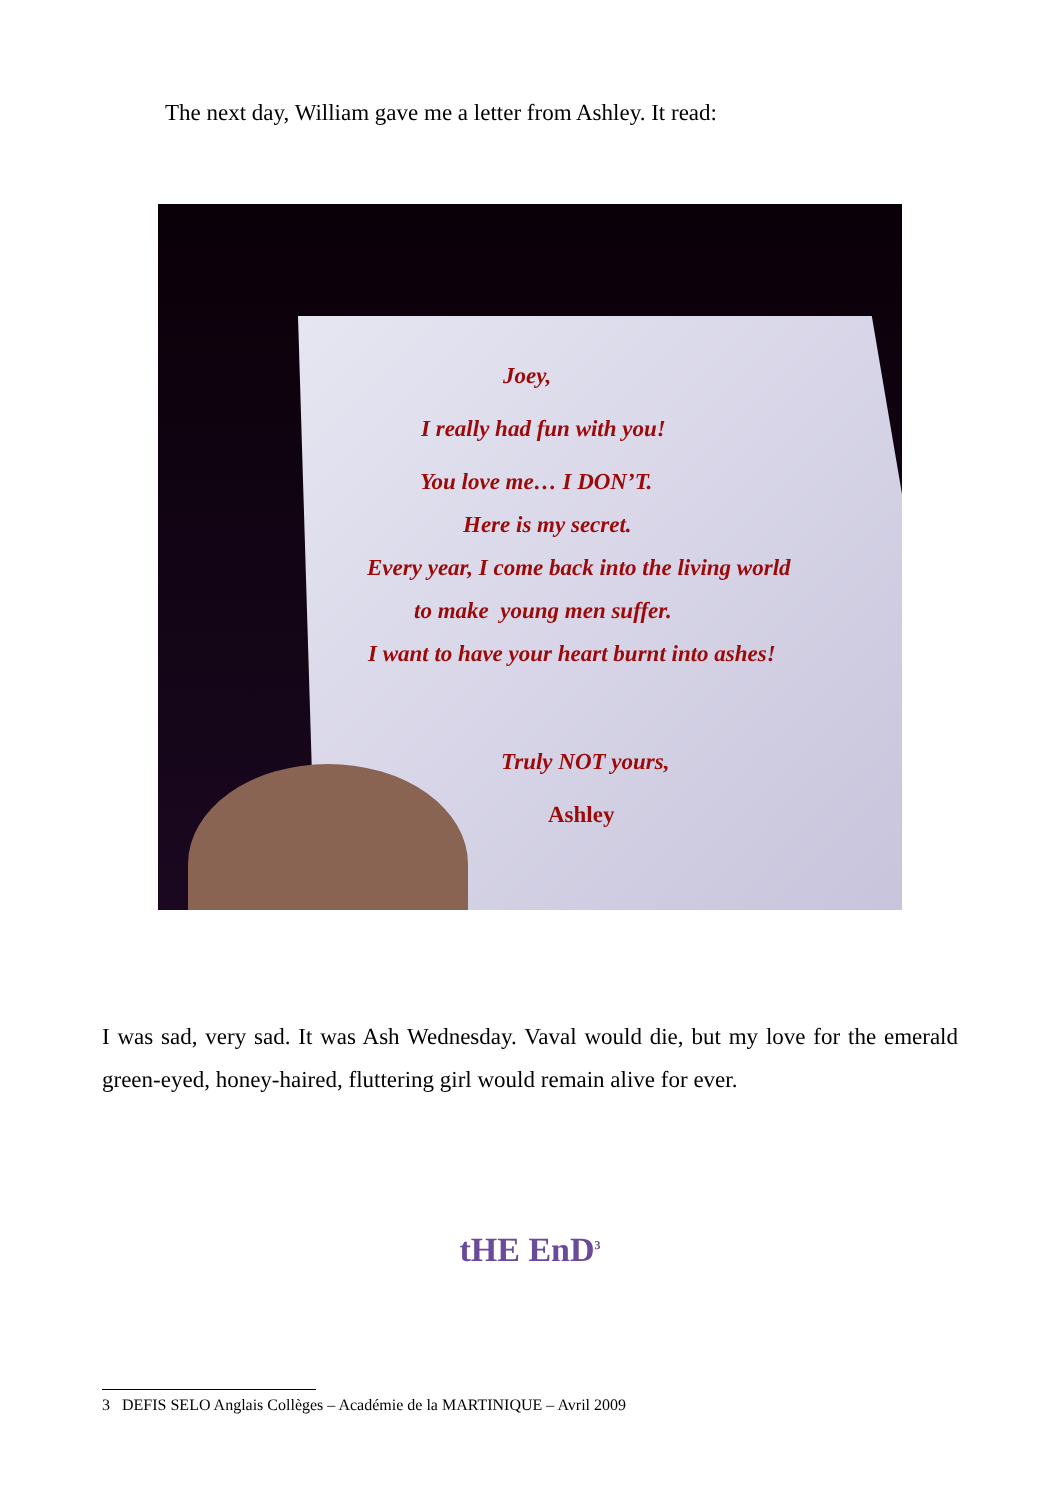The next day, William gave me a letter from Ashley. It read:
Joey,
I really had fun with you!
You love me… I DON’T.
Here is my secret.
Every year, I come back into the living world
to make young men suffer.
I want to have your heart burnt into ashes!
Truly NOT yours,
Ashley
I was sad, very sad. It was Ash Wednesday. Vaval would die, but my love for the emerald green-eyed, honey-haired, fluttering girl would remain alive for ever.
tHE EnD<sup>3</sup>
3 DEFIS SELO Anglais Collèges – Académie de la MARTINIQUE – Avril 2009